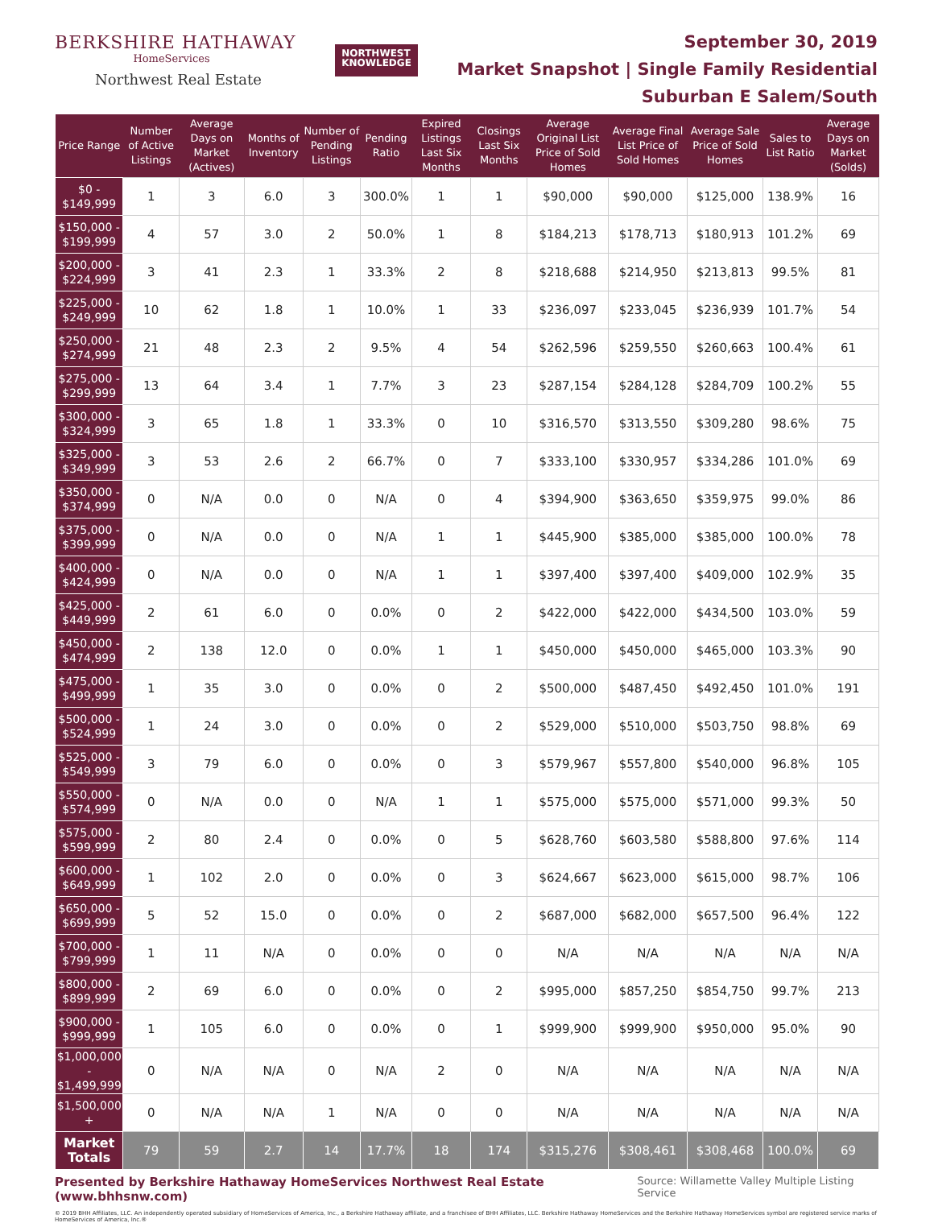BERKSHIRE HATHAWAY
HomeServices
Northwest Real Estate
NORTHWEST
KNOWLEDGE
September 30, 2019
Market Snapshot | Single Family Residential
Suburban E Salem/South
| Price Range | Number of Active Listings | Average Days on Market (Actives) | Months of Inventory | Number of Pending Listings | Pending Ratio | Expired Listings Last Six Months | Closings Last Six Months | Average Original List Price of Sold Homes | Average Final List Price of Sold Homes | Average Sale Price of Sold Homes | Sales to List Ratio | Average Days on Market (Solds) |
| --- | --- | --- | --- | --- | --- | --- | --- | --- | --- | --- | --- | --- |
| $0 - $149,999 | 1 | 3 | 6.0 | 3 | 300.0% | 1 | 1 | $90,000 | $90,000 | $125,000 | 138.9% | 16 |
| $150,000 - $199,999 | 4 | 57 | 3.0 | 2 | 50.0% | 1 | 8 | $184,213 | $178,713 | $180,913 | 101.2% | 69 |
| $200,000 - $224,999 | 3 | 41 | 2.3 | 1 | 33.3% | 2 | 8 | $218,688 | $214,950 | $213,813 | 99.5% | 81 |
| $225,000 - $249,999 | 10 | 62 | 1.8 | 1 | 10.0% | 1 | 33 | $236,097 | $233,045 | $236,939 | 101.7% | 54 |
| $250,000 - $274,999 | 21 | 48 | 2.3 | 2 | 9.5% | 4 | 54 | $262,596 | $259,550 | $260,663 | 100.4% | 61 |
| $275,000 - $299,999 | 13 | 64 | 3.4 | 1 | 7.7% | 3 | 23 | $287,154 | $284,128 | $284,709 | 100.2% | 55 |
| $300,000 - $324,999 | 3 | 65 | 1.8 | 1 | 33.3% | 0 | 10 | $316,570 | $313,550 | $309,280 | 98.6% | 75 |
| $325,000 - $349,999 | 3 | 53 | 2.6 | 2 | 66.7% | 0 | 7 | $333,100 | $330,957 | $334,286 | 101.0% | 69 |
| $350,000 - $374,999 | 0 | N/A | 0.0 | 0 | N/A | 0 | 4 | $394,900 | $363,650 | $359,975 | 99.0% | 86 |
| $375,000 - $399,999 | 0 | N/A | 0.0 | 0 | N/A | 1 | 1 | $445,900 | $385,000 | $385,000 | 100.0% | 78 |
| $400,000 - $424,999 | 0 | N/A | 0.0 | 0 | N/A | 1 | 1 | $397,400 | $397,400 | $409,000 | 102.9% | 35 |
| $425,000 - $449,999 | 2 | 61 | 6.0 | 0 | 0.0% | 0 | 2 | $422,000 | $422,000 | $434,500 | 103.0% | 59 |
| $450,000 - $474,999 | 2 | 138 | 12.0 | 0 | 0.0% | 1 | 1 | $450,000 | $450,000 | $465,000 | 103.3% | 90 |
| $475,000 - $499,999 | 1 | 35 | 3.0 | 0 | 0.0% | 0 | 2 | $500,000 | $487,450 | $492,450 | 101.0% | 191 |
| $500,000 - $524,999 | 1 | 24 | 3.0 | 0 | 0.0% | 0 | 2 | $529,000 | $510,000 | $503,750 | 98.8% | 69 |
| $525,000 - $549,999 | 3 | 79 | 6.0 | 0 | 0.0% | 0 | 3 | $579,967 | $557,800 | $540,000 | 96.8% | 105 |
| $550,000 - $574,999 | 0 | N/A | 0.0 | 0 | N/A | 1 | 1 | $575,000 | $575,000 | $571,000 | 99.3% | 50 |
| $575,000 - $599,999 | 2 | 80 | 2.4 | 0 | 0.0% | 0 | 5 | $628,760 | $603,580 | $588,800 | 97.6% | 114 |
| $600,000 - $649,999 | 1 | 102 | 2.0 | 0 | 0.0% | 0 | 3 | $624,667 | $623,000 | $615,000 | 98.7% | 106 |
| $650,000 - $699,999 | 5 | 52 | 15.0 | 0 | 0.0% | 0 | 2 | $687,000 | $682,000 | $657,500 | 96.4% | 122 |
| $700,000 - $799,999 | 1 | 11 | N/A | 0 | 0.0% | 0 | 0 | N/A | N/A | N/A | N/A | N/A |
| $800,000 - $899,999 | 2 | 69 | 6.0 | 0 | 0.0% | 0 | 2 | $995,000 | $857,250 | $854,750 | 99.7% | 213 |
| $900,000 - $999,999 | 1 | 105 | 6.0 | 0 | 0.0% | 0 | 1 | $999,900 | $999,900 | $950,000 | 95.0% | 90 |
| $1,000,000 - $1,499,999 | 0 | N/A | N/A | 0 | N/A | 2 | 0 | N/A | N/A | N/A | N/A | N/A |
| $1,500,000 + | 0 | N/A | N/A | 1 | N/A | 0 | 0 | N/A | N/A | N/A | N/A | N/A |
| Market Totals | 79 | 59 | 2.7 | 14 | 17.7% | 18 | 174 | $315,276 | $308,461 | $308,468 | 100.0% | 69 |
Presented by Berkshire Hathaway HomeServices Northwest Real Estate (www.bhhsnw.com) Source: Willamette Valley Multiple Listing Service
© 2019 BHH Affiliates, LLC. An independently operated subsidiary of HomeServices of America, Inc., a Berkshire Hathaway affiliate, and a franchisee of BHH Affiliates, LLC. Berkshire Hathaway HomeServices and the Berkshire Hathaway HomeServices symbol are registered service marks of HomeServices of America, Inc.®